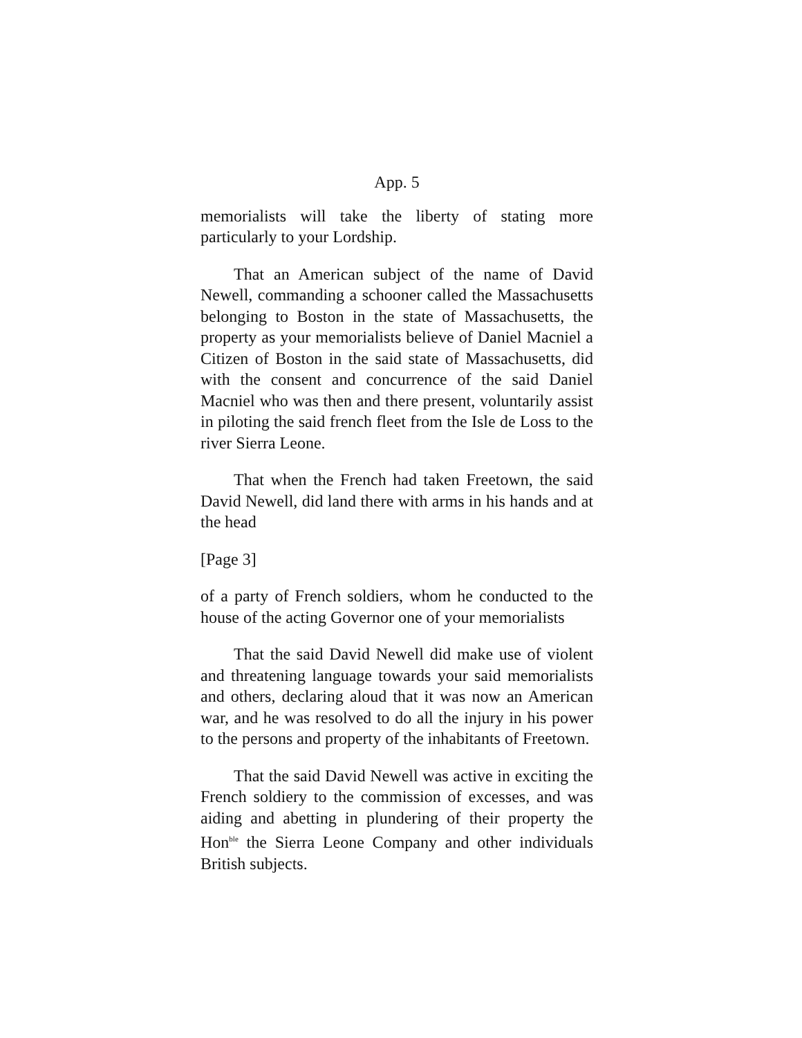App. 5
memorialists will take the liberty of stating more particularly to your Lordship.
That an American subject of the name of David Newell, commanding a schooner called the Massachusetts belonging to Boston in the state of Massachusetts, the property as your memorialists believe of Daniel Macniel a Citizen of Boston in the said state of Massachusetts, did with the consent and concurrence of the said Daniel Macniel who was then and there present, voluntarily assist in piloting the said french fleet from the Isle de Loss to the river Sierra Leone.
That when the French had taken Freetown, the said David Newell, did land there with arms in his hands and at the head
[Page 3]
of a party of French soldiers, whom he conducted to the house of the acting Governor one of your memorialists
That the said David Newell did make use of violent and threatening language towards your said memorialists and others, declaring aloud that it was now an American war, and he was resolved to do all the injury in his power to the persons and property of the inhabitants of Freetown.
That the said David Newell was active in exciting the French soldiery to the commission of excesses, and was aiding and abetting in plundering of their property the Hon<sup>ble</sup> the Sierra Leone Company and other individuals British subjects.